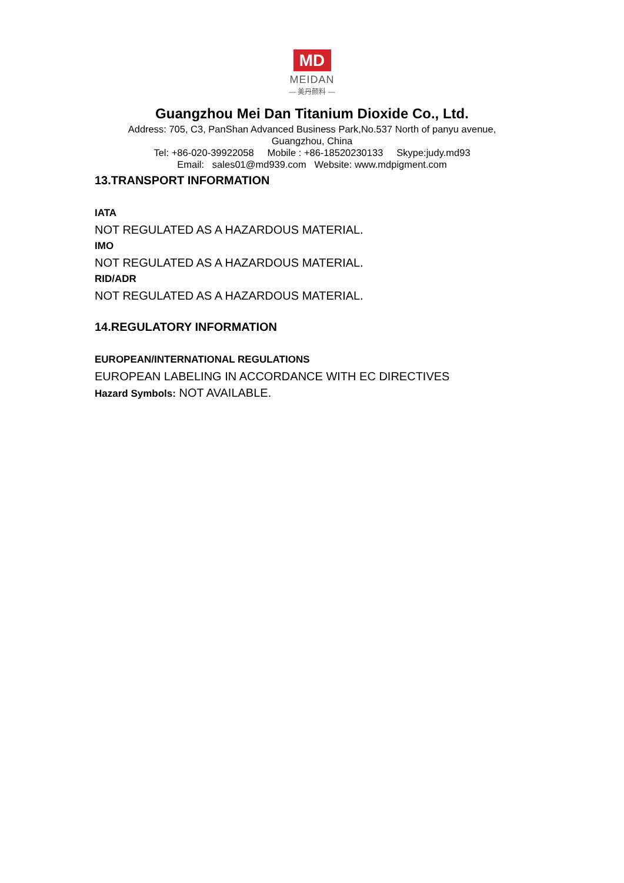MD
MEIDAN
— 美丹颜料 —
Guangzhou Mei Dan Titanium Dioxide Co., Ltd.
Address: 705, C3, PanShan Advanced Business Park,No.537 North of panyu avenue,
Guangzhou, China
Tel: +86-020-39922058 Mobile : +86-18520230133 Skype:judy.md93
Email: sales01@md939.com Website: www.mdpigment.com
13.TRANSPORT INFORMATION
IATA
NOT REGULATED AS A HAZARDOUS MATERIAL.
IMO
NOT REGULATED AS A HAZARDOUS MATERIAL.
RID/ADR
NOT REGULATED AS A HAZARDOUS MATERIAL.
14.REGULATORY INFORMATION
EUROPEAN/INTERNATIONAL REGULATIONS
EUROPEAN LABELING IN ACCORDANCE WITH EC DIRECTIVES
Hazard Symbols: NOT AVAILABLE.